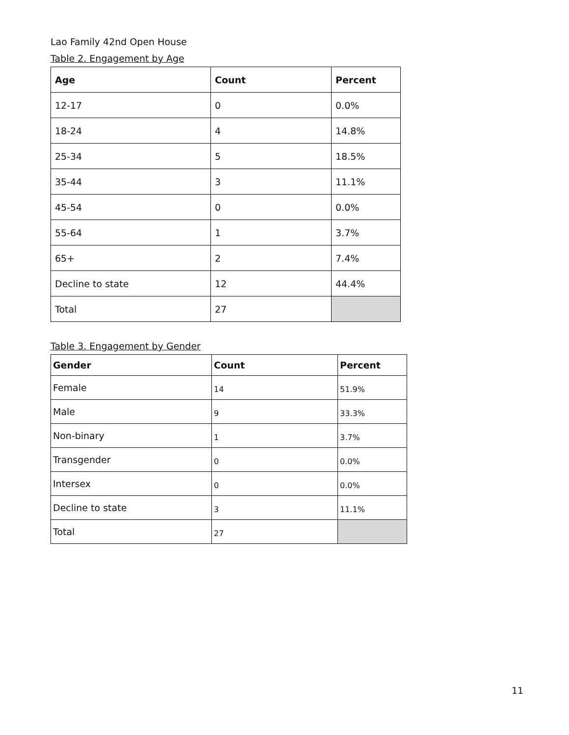Lao Family 42nd Open House
Table 2. Engagement by Age
| Age | Count | Percent |
| --- | --- | --- |
| 12-17 | 0 | 0.0% |
| 18-24 | 4 | 14.8% |
| 25-34 | 5 | 18.5% |
| 35-44 | 3 | 11.1% |
| 45-54 | 0 | 0.0% |
| 55-64 | 1 | 3.7% |
| 65+ | 2 | 7.4% |
| Decline to state | 12 | 44.4% |
| Total | 27 | |
Table 3. Engagement by Gender
| Gender | Count | Percent |
| --- | --- | --- |
| Female | 14 | 51.9% |
| Male | 9 | 33.3% |
| Non-binary | 1 | 3.7% |
| Transgender | 0 | 0.0% |
| Intersex | 0 | 0.0% |
| Decline to state | 3 | 11.1% |
| Total | 27 | |
11